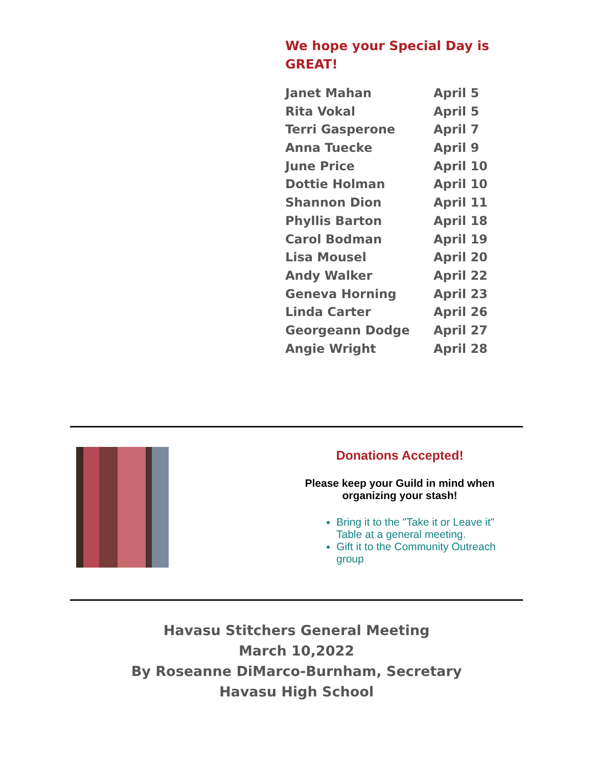We hope your Special Day is GREAT!
Janet Mahan April 5
Rita Vokal April 5
Terri Gasperone April 7
Anna Tuecke April 9
June Price April 10
Dottie Holman April 10
Shannon Dion April 11
Phyllis Barton April 18
Carol Bodman April 19
Lisa Mousel April 20
Andy Walker April 22
Geneva Horning April 23
Linda Carter April 26
Georgeann Dodge April 27
Angie Wright April 28
Donations Accepted!
Please keep your Guild in mind when organizing your stash!
Bring it to the "Take it or Leave it" Table at a general meeting.
Gift it to the Community Outreach group
Havasu Stitchers General Meeting
March 10,2022
By Roseanne DiMarco-Burnham, Secretary
Havasu High School